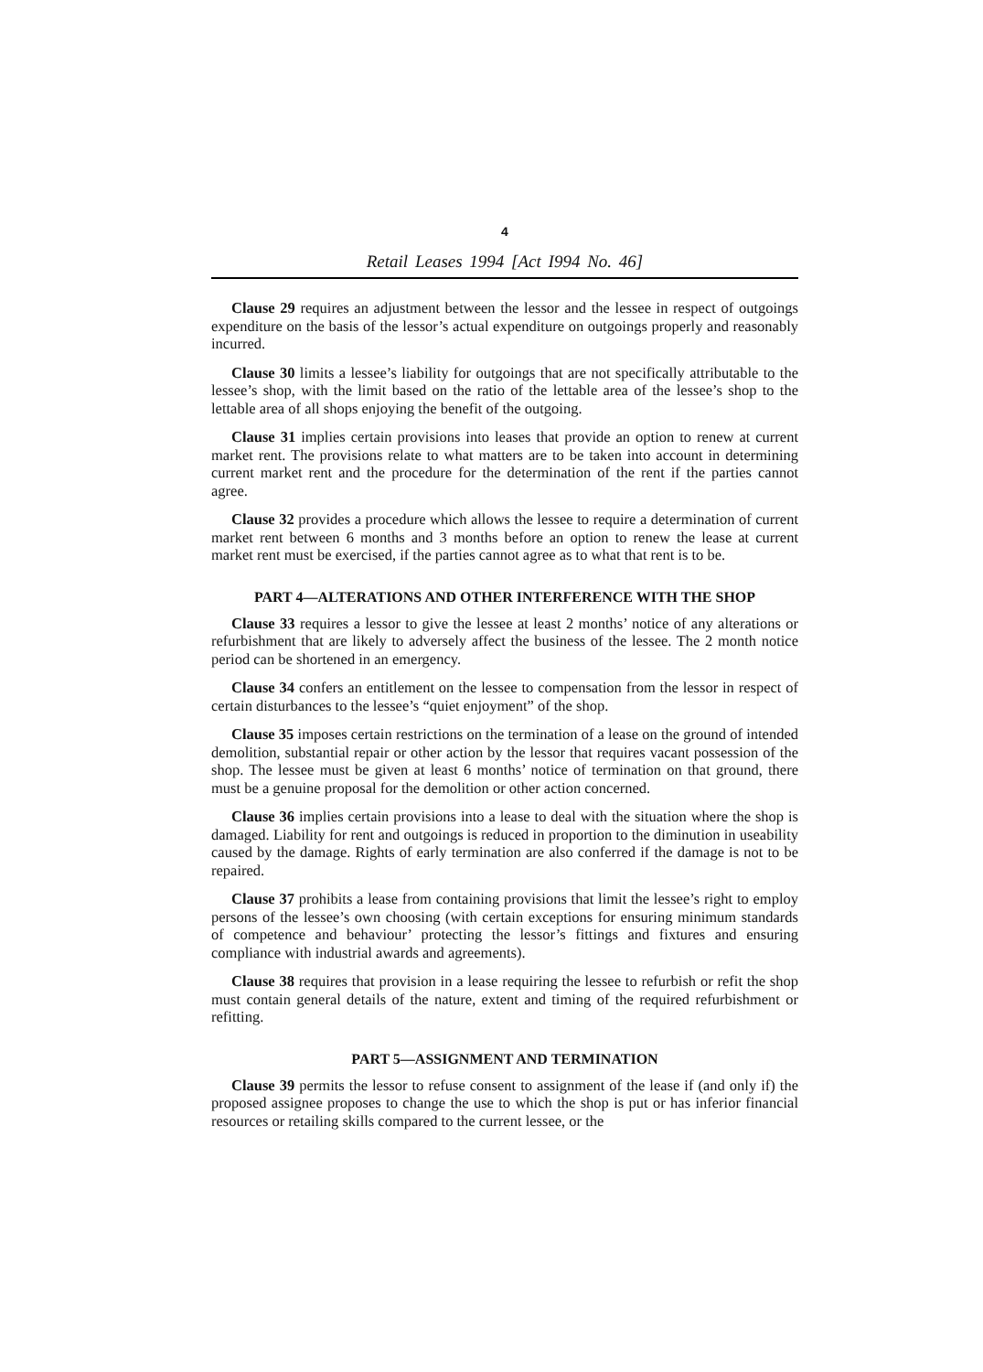4
Retail Leases 1994 [Act I994 No. 46]
Clause 29 requires an adjustment between the lessor and the lessee in respect of outgoings expenditure on the basis of the lessor’s actual expenditure on outgoings properly and reasonably incurred.
Clause 30 limits a lessee’s liability for outgoings that are not specifically attributable to the lessee’s shop, with the limit based on the ratio of the lettable area of the lessee’s shop to the lettable area of all shops enjoying the benefit of the outgoing.
Clause 31 implies certain provisions into leases that provide an option to renew at current market rent. The provisions relate to what matters are to be taken into account in determining current market rent and the procedure for the determination of the rent if the parties cannot agree.
Clause 32 provides a procedure which allows the lessee to require a determination of current market rent between 6 months and 3 months before an option to renew the lease at current market rent must be exercised, if the parties cannot agree as to what that rent is to be.
PART 4—ALTERATIONS AND OTHER INTERFERENCE WITH THE SHOP
Clause 33 requires a lessor to give the lessee at least 2 months’ notice of any alterations or refurbishment that are likely to adversely affect the business of the lessee. The 2 month notice period can be shortened in an emergency.
Clause 34 confers an entitlement on the lessee to compensation from the lessor in respect of certain disturbances to the lessee’s “quiet enjoyment” of the shop.
Clause 35 imposes certain restrictions on the termination of a lease on the ground of intended demolition, substantial repair or other action by the lessor that requires vacant possession of the shop. The lessee must be given at least 6 months’ notice of termination on that ground, there must be a genuine proposal for the demolition or other action concerned.
Clause 36 implies certain provisions into a lease to deal with the situation where the shop is damaged. Liability for rent and outgoings is reduced in proportion to the diminution in useability caused by the damage. Rights of early termination are also conferred if the damage is not to be repaired.
Clause 37 prohibits a lease from containing provisions that limit the lessee’s right to employ persons of the lessee’s own choosing (with certain exceptions for ensuring minimum standards of competence and behaviour’ protecting the lessor’s fittings and fixtures and ensuring compliance with industrial awards and agreements).
Clause 38 requires that provision in a lease requiring the lessee to refurbish or refit the shop must contain general details of the nature, extent and timing of the required refurbishment or refitting.
PART 5—ASSIGNMENT AND TERMINATION
Clause 39 permits the lessor to refuse consent to assignment of the lease if (and only if) the proposed assignee proposes to change the use to which the shop is put or has inferior financial resources or retailing skills compared to the current lessee, or the